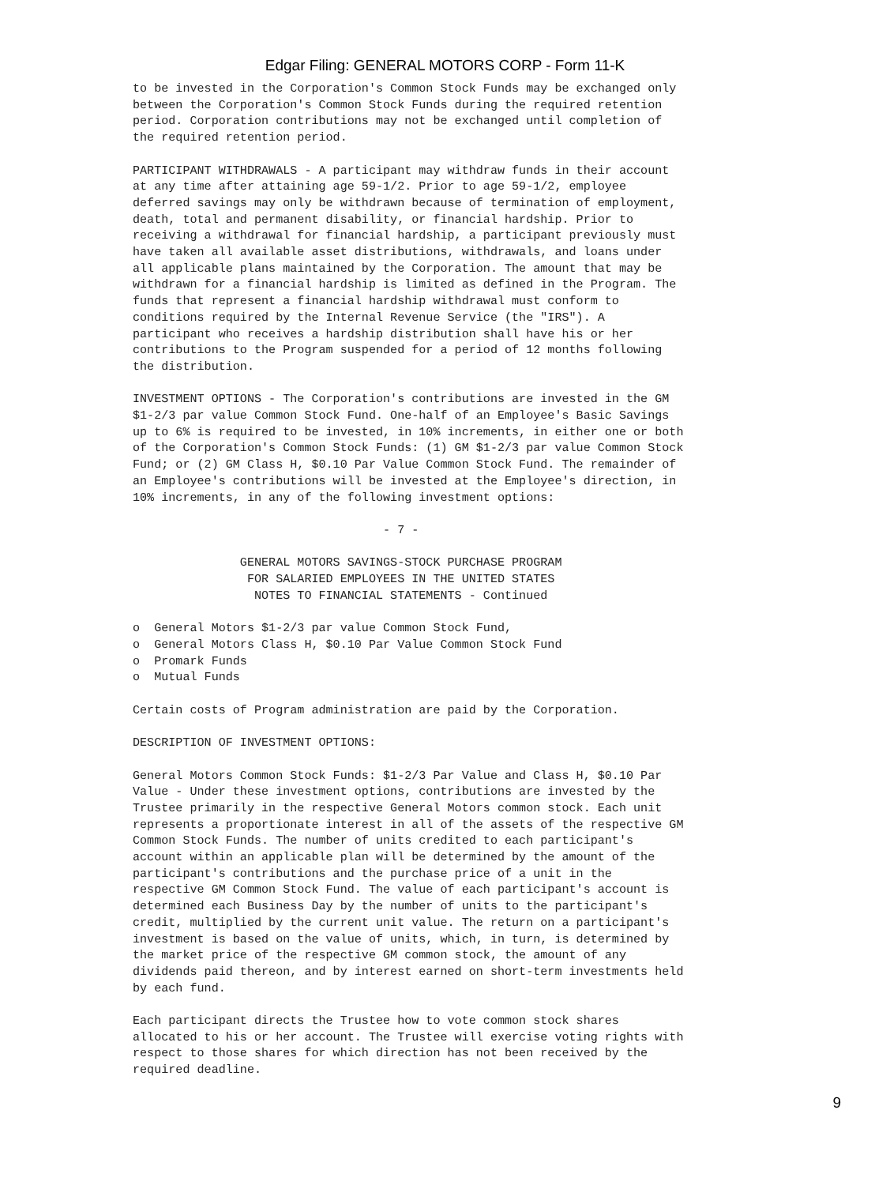Edgar Filing: GENERAL MOTORS CORP - Form 11-K
to be invested in the Corporation's Common Stock Funds may be exchanged only
between the Corporation's Common Stock Funds during the required retention
period. Corporation contributions may not be exchanged until completion of
the required retention period.

PARTICIPANT WITHDRAWALS - A participant may withdraw funds in their account
at any time after attaining age 59-1/2. Prior to age 59-1/2, employee
deferred savings may only be withdrawn because of termination of employment,
death, total and permanent disability, or financial hardship. Prior to
receiving a withdrawal for financial hardship, a participant previously must
have taken all available asset distributions, withdrawals, and loans under
all applicable plans maintained by the Corporation. The amount that may be
withdrawn for a financial hardship is limited as defined in the Program. The
funds that represent a financial hardship withdrawal must conform to
conditions required by the Internal Revenue Service (the "IRS"). A
participant who receives a hardship distribution shall have his or her
contributions to the Program suspended for a period of 12 months following
the distribution.

INVESTMENT OPTIONS - The Corporation's contributions are invested in the GM
$1-2/3 par value Common Stock Fund. One-half of an Employee's Basic Savings
up to 6% is required to be invested, in 10% increments, in either one or both
of the Corporation's Common Stock Funds: (1) GM $1-2/3 par value Common Stock
Fund; or (2) GM Class H, $0.10 Par Value Common Stock Fund. The remainder of
an Employee's contributions will be invested at the Employee's direction, in
10% increments, in any of the following investment options:

                                   - 7 -

               GENERAL MOTORS SAVINGS-STOCK PURCHASE PROGRAM
                FOR SALARIED EMPLOYEES IN THE UNITED STATES
                 NOTES TO FINANCIAL STATEMENTS - Continued

o  General Motors $1-2/3 par value Common Stock Fund,
o  General Motors Class H, $0.10 Par Value Common Stock Fund
o  Promark Funds
o  Mutual Funds

Certain costs of Program administration are paid by the Corporation.

DESCRIPTION OF INVESTMENT OPTIONS:

General Motors Common Stock Funds: $1-2/3 Par Value and Class H, $0.10 Par
Value - Under these investment options, contributions are invested by the
Trustee primarily in the respective General Motors common stock. Each unit
represents a proportionate interest in all of the assets of the respective GM
Common Stock Funds. The number of units credited to each participant's
account within an applicable plan will be determined by the amount of the
participant's contributions and the purchase price of a unit in the
respective GM Common Stock Fund. The value of each participant's account is
determined each Business Day by the number of units to the participant's
credit, multiplied by the current unit value. The return on a participant's
investment is based on the value of units, which, in turn, is determined by
the market price of the respective GM common stock, the amount of any
dividends paid thereon, and by interest earned on short-term investments held
by each fund.

Each participant directs the Trustee how to vote common stock shares
allocated to his or her account. The Trustee will exercise voting rights with
respect to those shares for which direction has not been received by the
required deadline.
9